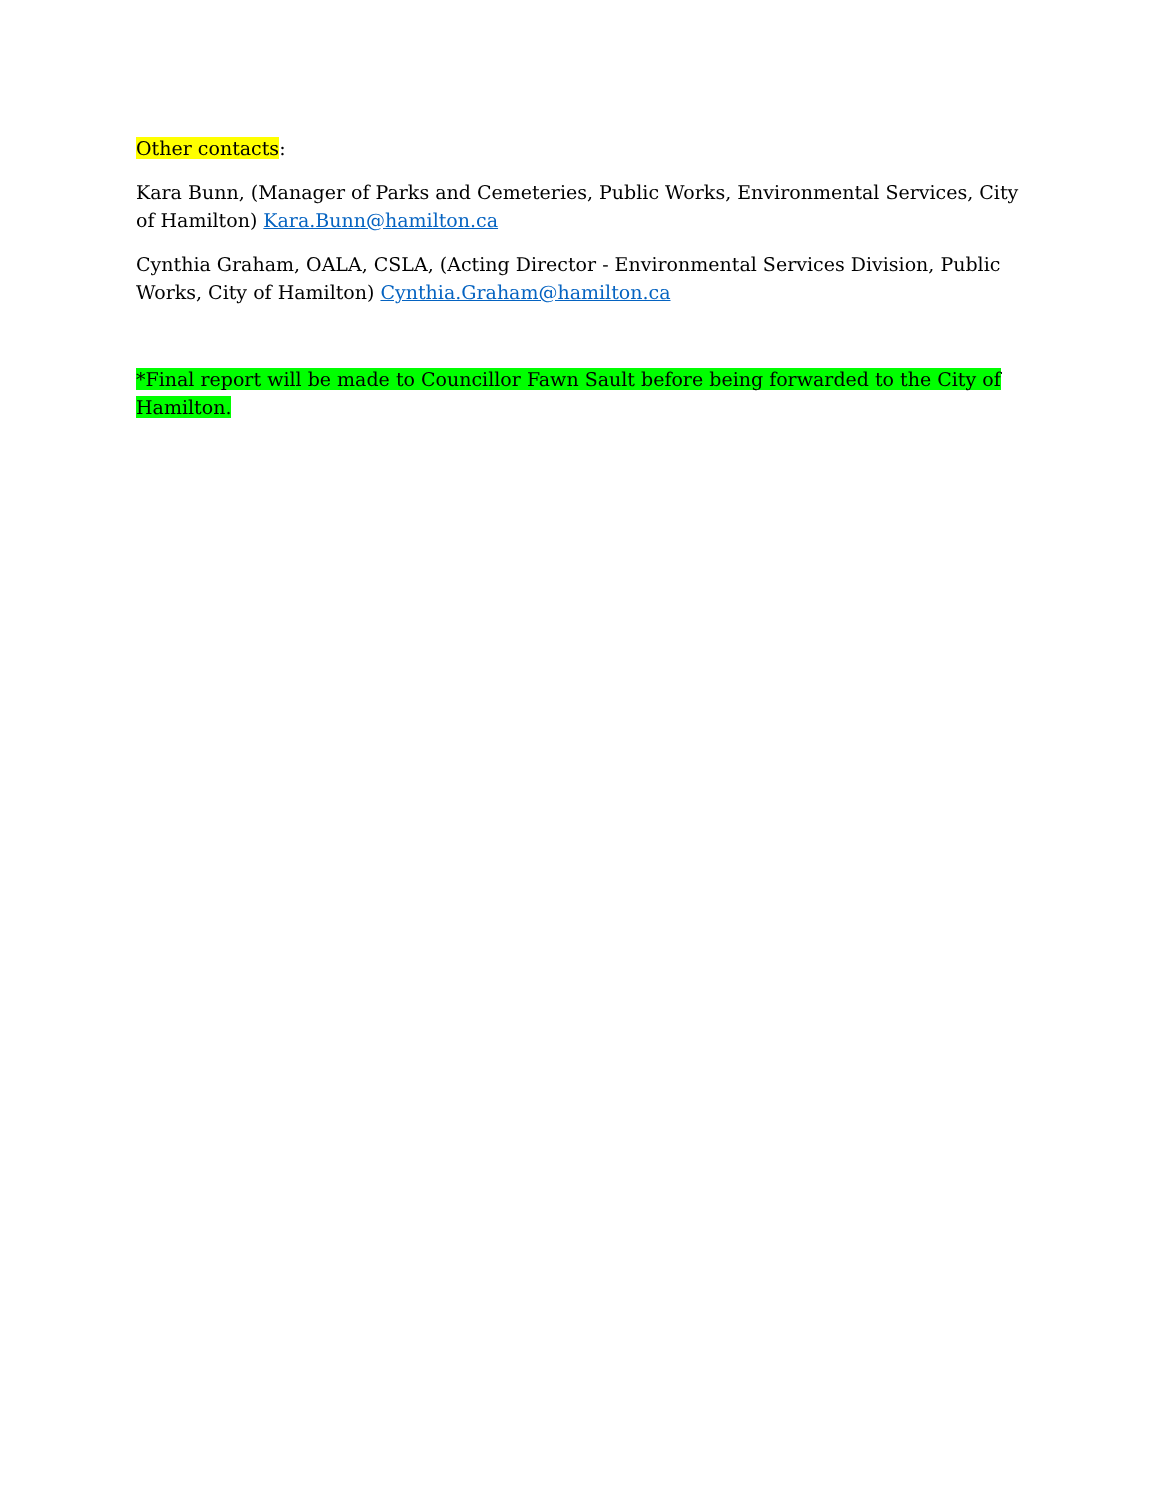Other contacts:
Kara Bunn, (Manager of Parks and Cemeteries, Public Works, Environmental Services, City of Hamilton) Kara.Bunn@hamilton.ca
Cynthia Graham, OALA, CSLA, (Acting Director - Environmental Services Division, Public Works, City of Hamilton) Cynthia.Graham@hamilton.ca
*Final report will be made to Councillor Fawn Sault before being forwarded to the City of Hamilton.